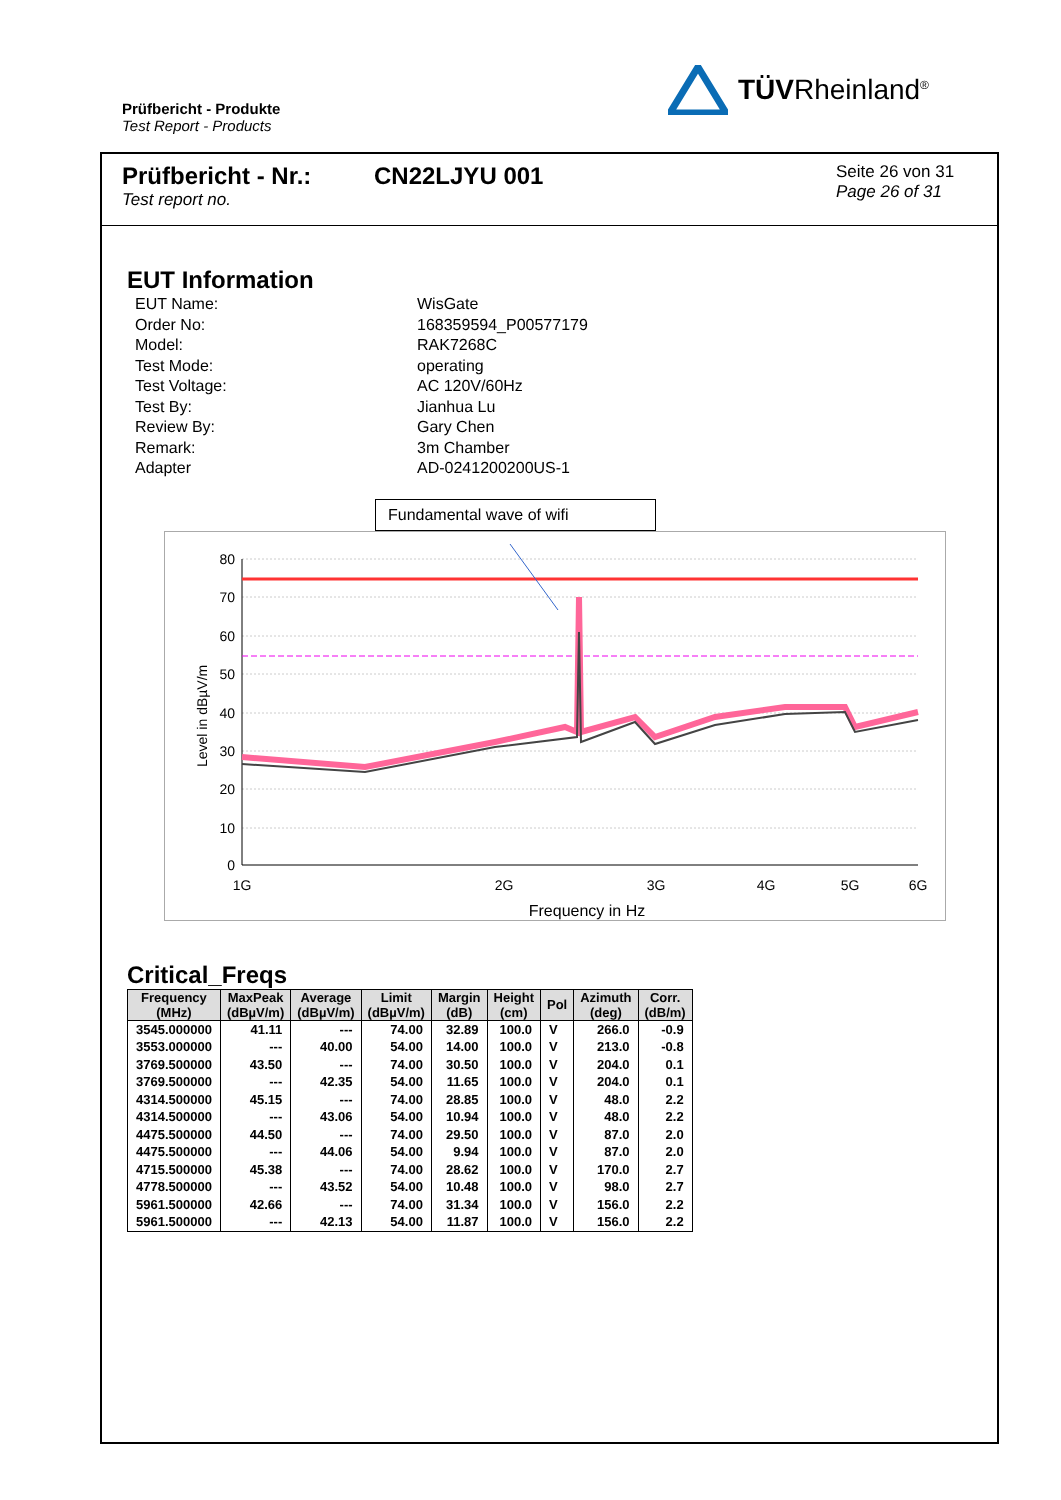Prüfbericht - Produkte
Test Report - Products
TÜVRheinland<sup>®</sup>
Prüfbericht - Nr.:
Test report no.
CN22LJYU 001
Seite 26 von 31
Page 26 of 31
EUT Information
| EUT Name: | WisGate |
| Order No: | 168359594_P00577179 |
| Model: | RAK7268C |
| Test Mode: | operating |
| Test Voltage: | AC 120V/60Hz |
| Test By: | Jianhua Lu |
| Review By: | Gary Chen |
| Remark: | 3m Chamber |
| Adapter | AD-0241200200US-1 |
Fundamental wave of wifi
80
70
60
50
40
30
20
10
0
1G
2G
3G
4G
5G
6G
Frequency in Hz
Level in dBµV/m
Critical_Freqs
| Frequency (MHz) | MaxPeak (dBµV/m) | Average (dBµV/m) | Limit (dBµV/m) | Margin (dB) | Height (cm) | Pol | Azimuth (deg) | Corr. (dB/m) |
| --- | --- | --- | --- | --- | --- | --- | --- | --- |
| 3545.000000 | 41.11 | --- | 74.00 | 32.89 | 100.0 | V | 266.0 | -0.9 |
| 3553.000000 | --- | 40.00 | 54.00 | 14.00 | 100.0 | V | 213.0 | -0.8 |
| 3769.500000 | 43.50 | --- | 74.00 | 30.50 | 100.0 | V | 204.0 | 0.1 |
| 3769.500000 | --- | 42.35 | 54.00 | 11.65 | 100.0 | V | 204.0 | 0.1 |
| 4314.500000 | 45.15 | --- | 74.00 | 28.85 | 100.0 | V | 48.0 | 2.2 |
| 4314.500000 | --- | 43.06 | 54.00 | 10.94 | 100.0 | V | 48.0 | 2.2 |
| 4475.500000 | 44.50 | --- | 74.00 | 29.50 | 100.0 | V | 87.0 | 2.0 |
| 4475.500000 | --- | 44.06 | 54.00 | 9.94 | 100.0 | V | 87.0 | 2.0 |
| 4715.500000 | 45.38 | --- | 74.00 | 28.62 | 100.0 | V | 170.0 | 2.7 |
| 4778.500000 | --- | 43.52 | 54.00 | 10.48 | 100.0 | V | 98.0 | 2.7 |
| 5961.500000 | 42.66 | --- | 74.00 | 31.34 | 100.0 | V | 156.0 | 2.2 |
| 5961.500000 | --- | 42.13 | 54.00 | 11.87 | 100.0 | V | 156.0 | 2.2 |